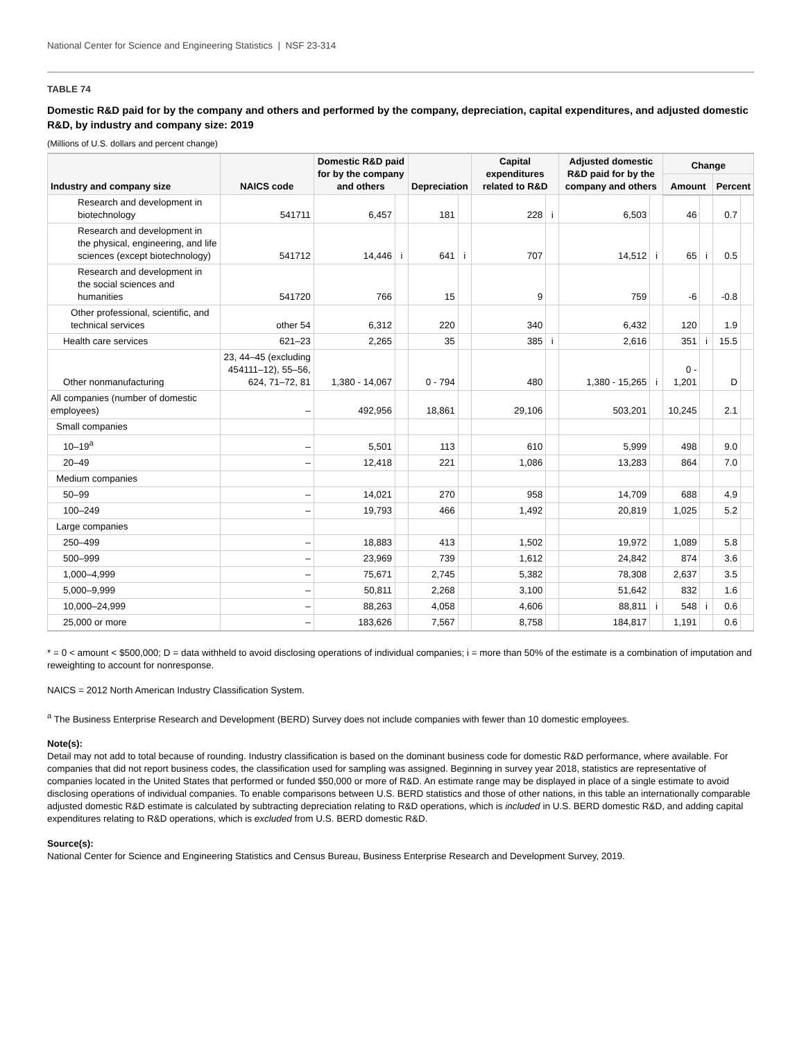National Center for Science and Engineering Statistics | NSF 23-314
TABLE 74
Domestic R&D paid for by the company and others and performed by the company, depreciation, capital expenditures, and adjusted domestic R&D, by industry and company size: 2019
(Millions of U.S. dollars and percent change)
| Industry and company size | NAICS code | Domestic R&D paid for by the company and others | | Depreciation | | Capital expenditures related to R&D | | Adjusted domestic R&D paid for by the company and others | | Change | | | |
| --- | --- | --- | --- | --- | --- | --- | --- | --- | --- | --- | --- | --- | --- |
| | | | | | | | | | | Amount | | Percent | |
| Research and development in biotechnology | 541711 | 6,457 | | 181 | | 228 | i | 6,503 | | 46 | | 0.7 | |
| Research and development in the physical, engineering, and life sciences (except biotechnology) | 541712 | 14,446 | i | 641 | i | 707 | | 14,512 | i | 65 | i | 0.5 | |
| Research and development in the social sciences and humanities | 541720 | 766 | | 15 | | 9 | | 759 | | -6 | | -0.8 | |
| Other professional, scientific, and technical services | other 54 | 6,312 | | 220 | | 340 | | 6,432 | | 120 | | 1.9 | |
| Health care services | 621–23 | 2,265 | | 35 | | 385 | i | 2,616 | | 351 | i | 15.5 | |
| Other nonmanufacturing | 23, 44–45 (excluding 454111–12), 55–56, 624, 71–72, 81 | 1,380 - 14,067 | | 0 - 794 | | 480 | | 1,380 - 15,265 | i | 0 - 1,201 | | D | |
| All companies (number of domestic employees) | – | 492,956 | | 18,861 | | 29,106 | | 503,201 | | 10,245 | | 2.1 | |
| Small companies | | | | | | | | | | | | | |
| 10–19<sup>a</sup> | – | 5,501 | | 113 | | 610 | | 5,999 | | 498 | | 9.0 | |
| 20–49 | – | 12,418 | | 221 | | 1,086 | | 13,283 | | 864 | | 7.0 | |
| Medium companies | | | | | | | | | | | | | |
| 50–99 | – | 14,021 | | 270 | | 958 | | 14,709 | | 688 | | 4.9 | |
| 100–249 | – | 19,793 | | 466 | | 1,492 | | 20,819 | | 1,025 | | 5.2 | |
| Large companies | | | | | | | | | | | | | |
| 250–499 | – | 18,883 | | 413 | | 1,502 | | 19,972 | | 1,089 | | 5.8 | |
| 500–999 | – | 23,969 | | 739 | | 1,612 | | 24,842 | | 874 | | 3.6 | |
| 1,000–4,999 | – | 75,671 | | 2,745 | | 5,382 | | 78,308 | | 2,637 | | 3.5 | |
| 5,000–9,999 | – | 50,811 | | 2,268 | | 3,100 | | 51,642 | | 832 | | 1.6 | |
| 10,000–24,999 | – | 88,263 | | 4,058 | | 4,606 | | 88,811 | i | 548 | i | 0.6 | |
| 25,000 or more | – | 183,626 | | 7,567 | | 8,758 | | 184,817 | | 1,191 | | 0.6 | |
* = 0 < amount < $500,000; D = data withheld to avoid disclosing operations of individual companies; i = more than 50% of the estimate is a combination of imputation and reweighting to account for nonresponse.
NAICS = 2012 North American Industry Classification System.
<sup>a</sup> The Business Enterprise Research and Development (BERD) Survey does not include companies with fewer than 10 domestic employees.
Note(s):
Detail may not add to total because of rounding. Industry classification is based on the dominant business code for domestic R&D performance, where available. For companies that did not report business codes, the classification used for sampling was assigned. Beginning in survey year 2018, statistics are representative of companies located in the United States that performed or funded $50,000 or more of R&D. An estimate range may be displayed in place of a single estimate to avoid disclosing operations of individual companies. To enable comparisons between U.S. BERD statistics and those of other nations, in this table an internationally comparable adjusted domestic R&D estimate is calculated by subtracting depreciation relating to R&D operations, which is included in U.S. BERD domestic R&D, and adding capital expenditures relating to R&D operations, which is excluded from U.S. BERD domestic R&D.
Source(s):
National Center for Science and Engineering Statistics and Census Bureau, Business Enterprise Research and Development Survey, 2019.